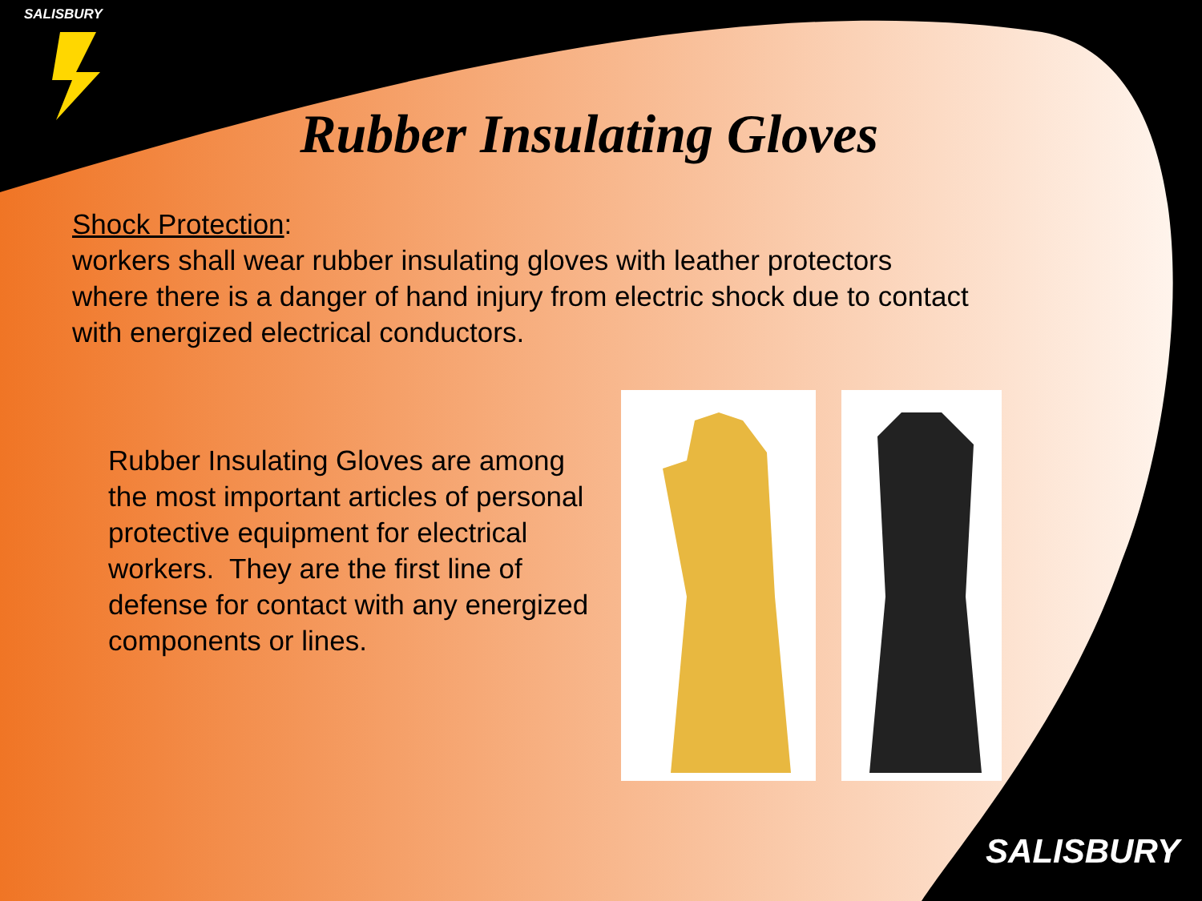SALISBURY
Rubber Insulating Gloves
Shock Protection:
workers shall wear rubber insulating gloves with leather protectors where there is a danger of hand injury from electric shock due to contact with energized electrical conductors.
Rubber Insulating Gloves are among the most important articles of personal protective equipment for electrical workers. They are the first line of defense for contact with any energized components or lines.
SALISBURY